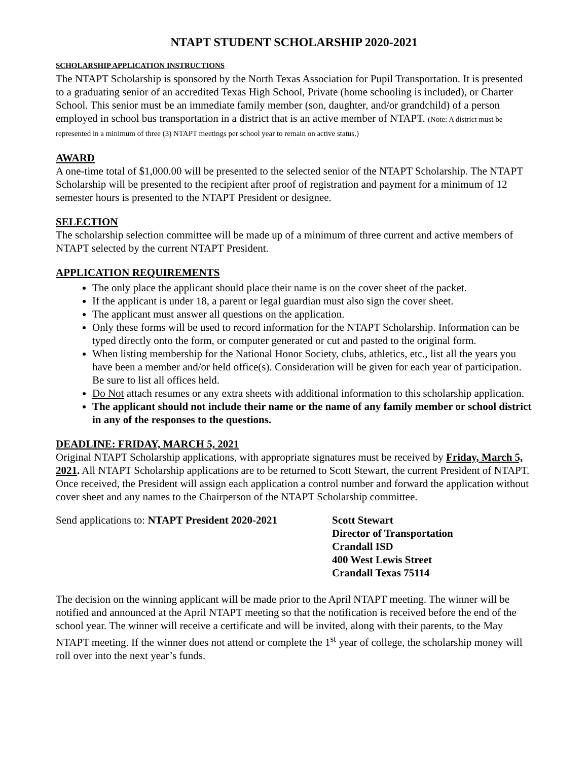NTAPT STUDENT SCHOLARSHIP 2020-2021
SCHOLARSHIP APPLICATION INSTRUCTIONS
The NTAPT Scholarship is sponsored by the North Texas Association for Pupil Transportation. It is presented to a graduating senior of an accredited Texas High School, Private (home schooling is included), or Charter School. This senior must be an immediate family member (son, daughter, and/or grandchild) of a person employed in school bus transportation in a district that is an active member of NTAPT. (Note: A district must be represented in a minimum of three (3) NTAPT meetings per school year to remain on active status.)
AWARD
A one-time total of $1,000.00 will be presented to the selected senior of the NTAPT Scholarship. The NTAPT Scholarship will be presented to the recipient after proof of registration and payment for a minimum of 12 semester hours is presented to the NTAPT President or designee.
SELECTION
The scholarship selection committee will be made up of a minimum of three current and active members of NTAPT selected by the current NTAPT President.
APPLICATION REQUIREMENTS
The only place the applicant should place their name is on the cover sheet of the packet.
If the applicant is under 18, a parent or legal guardian must also sign the cover sheet.
The applicant must answer all questions on the application.
Only these forms will be used to record information for the NTAPT Scholarship. Information can be typed directly onto the form, or computer generated or cut and pasted to the original form.
When listing membership for the National Honor Society, clubs, athletics, etc., list all the years you have been a member and/or held office(s). Consideration will be given for each year of participation. Be sure to list all offices held.
Do Not attach resumes or any extra sheets with additional information to this scholarship application.
The applicant should not include their name or the name of any family member or school district in any of the responses to the questions.
DEADLINE: FRIDAY, MARCH 5, 2021
Original NTAPT Scholarship applications, with appropriate signatures must be received by Friday, March 5, 2021. All NTAPT Scholarship applications are to be returned to Scott Stewart, the current President of NTAPT. Once received, the President will assign each application a control number and forward the application without cover sheet and any names to the Chairperson of the NTAPT Scholarship committee.
Send applications to: NTAPT President 2020-2021
Scott Stewart
Director of Transportation
Crandall ISD
400 West Lewis Street
Crandall Texas 75114
The decision on the winning applicant will be made prior to the April NTAPT meeting. The winner will be notified and announced at the April NTAPT meeting so that the notification is received before the end of the school year. The winner will receive a certificate and will be invited, along with their parents, to the May NTAPT meeting. If the winner does not attend or complete the 1<sup>st</sup> year of college, the scholarship money will roll over into the next year’s funds.